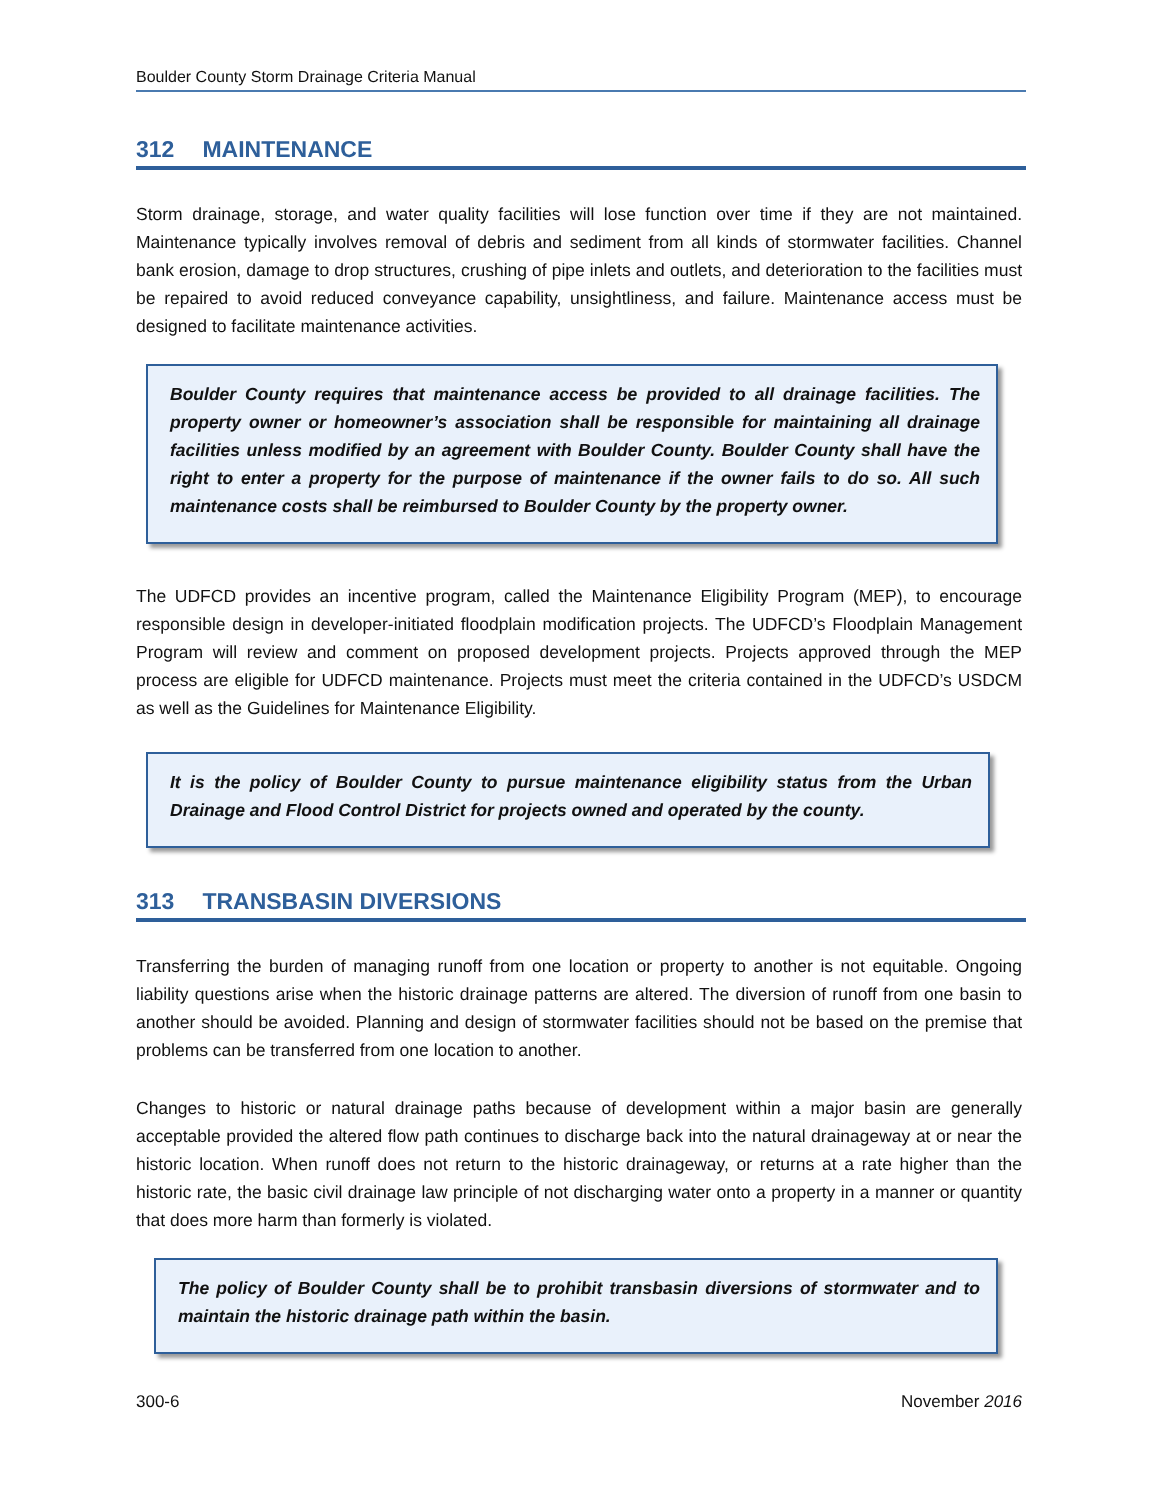Boulder County Storm Drainage Criteria Manual
312 MAINTENANCE
Storm drainage, storage, and water quality facilities will lose function over time if they are not maintained. Maintenance typically involves removal of debris and sediment from all kinds of stormwater facilities. Channel bank erosion, damage to drop structures, crushing of pipe inlets and outlets, and deterioration to the facilities must be repaired to avoid reduced conveyance capability, unsightliness, and failure. Maintenance access must be designed to facilitate maintenance activities.
Boulder County requires that maintenance access be provided to all drainage facilities. The property owner or homeowner’s association shall be responsible for maintaining all drainage facilities unless modified by an agreement with Boulder County. Boulder County shall have the right to enter a property for the purpose of maintenance if the owner fails to do so. All such maintenance costs shall be reimbursed to Boulder County by the property owner.
The UDFCD provides an incentive program, called the Maintenance Eligibility Program (MEP), to encourage responsible design in developer-initiated floodplain modification projects. The UDFCD’s Floodplain Management Program will review and comment on proposed development projects. Projects approved through the MEP process are eligible for UDFCD maintenance. Projects must meet the criteria contained in the UDFCD’s USDCM as well as the Guidelines for Maintenance Eligibility.
It is the policy of Boulder County to pursue maintenance eligibility status from the Urban Drainage and Flood Control District for projects owned and operated by the county.
313 TRANSBASIN DIVERSIONS
Transferring the burden of managing runoff from one location or property to another is not equitable. Ongoing liability questions arise when the historic drainage patterns are altered. The diversion of runoff from one basin to another should be avoided. Planning and design of stormwater facilities should not be based on the premise that problems can be transferred from one location to another.
Changes to historic or natural drainage paths because of development within a major basin are generally acceptable provided the altered flow path continues to discharge back into the natural drainageway at or near the historic location. When runoff does not return to the historic drainageway, or returns at a rate higher than the historic rate, the basic civil drainage law principle of not discharging water onto a property in a manner or quantity that does more harm than formerly is violated.
The policy of Boulder County shall be to prohibit transbasin diversions of stormwater and to maintain the historic drainage path within the basin.
300-6 November 2016